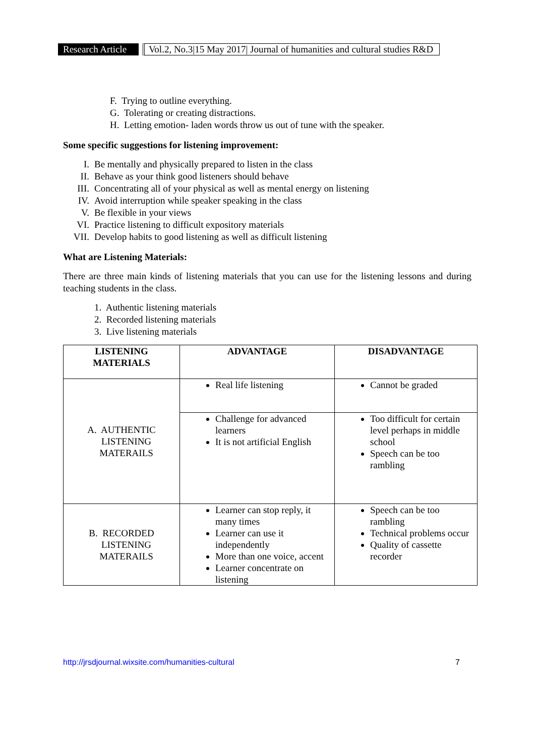Research Article Vol.2, No.3|15 May 2017| Journal of humanities and cultural studies R&D
F. Trying to outline everything.
G. Tolerating or creating distractions.
H. Letting emotion- laden words throw us out of tune with the speaker.
Some specific suggestions for listening improvement:
I. Be mentally and physically prepared to listen in the class
II. Behave as your think good listeners should behave
III. Concentrating all of your physical as well as mental energy on listening
IV. Avoid interruption while speaker speaking in the class
V. Be flexible in your views
VI. Practice listening to difficult expository materials
VII. Develop habits to good listening as well as difficult listening
What are Listening Materials:
There are three main kinds of listening materials that you can use for the listening lessons and during teaching students in the class.
1. Authentic listening materials
2. Recorded listening materials
3. Live listening materials
| LISTENING MATERIALS | ADVANTAGE | DISADVANTAGE |
| --- | --- | --- |
| A. AUTHENTIC LISTENING MATERAILS | Real life listening | Cannot be graded |
| | Challenge for advanced learners It is not artificial English | Too difficult for certain level perhaps in middle school Speech can be too rambling |
| B. RECORDED LISTENING MATERAILS | Learner can stop reply, it many times Learner can use it independently More than one voice, accent Learner concentrate on listening | Speech can be too rambling Technical problems occur Quality of cassette recorder |
http://jrsdjournal.wixsite.com/humanities-cultural 7